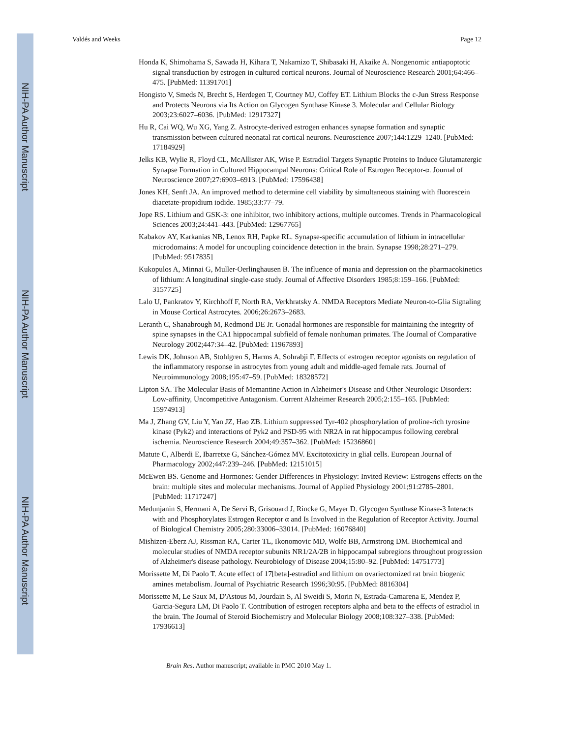NIH-PA Author Manuscript
NIH-PA Author Manuscript
NIH-PA Author Manuscript
Valdés and Weeks Page 12
Honda K, Shimohama S, Sawada H, Kihara T, Nakamizo T, Shibasaki H, Akaike A. Nongenomic antiapoptotic signal transduction by estrogen in cultured cortical neurons. Journal of Neuroscience Research 2001;64:466–475. [PubMed: 11391701]
Hongisto V, Smeds N, Brecht S, Herdegen T, Courtney MJ, Coffey ET. Lithium Blocks the c-Jun Stress Response and Protects Neurons via Its Action on Glycogen Synthase Kinase 3. Molecular and Cellular Biology 2003;23:6027–6036. [PubMed: 12917327]
Hu R, Cai WQ, Wu XG, Yang Z. Astrocyte-derived estrogen enhances synapse formation and synaptic transmission between cultured neonatal rat cortical neurons. Neuroscience 2007;144:1229–1240. [PubMed: 17184929]
Jelks KB, Wylie R, Floyd CL, McAllister AK, Wise P. Estradiol Targets Synaptic Proteins to Induce Glutamatergic Synapse Formation in Cultured Hippocampal Neurons: Critical Role of Estrogen Receptor-α. Journal of Neuroscience 2007;27:6903–6913. [PubMed: 17596438]
Jones KH, Senft JA. An improved method to determine cell viability by simultaneous staining with fluorescein diacetate-propidium iodide. 1985;33:77–79.
Jope RS. Lithium and GSK-3: one inhibitor, two inhibitory actions, multiple outcomes. Trends in Pharmacological Sciences 2003;24:441–443. [PubMed: 12967765]
Kabakov AY, Karkanias NB, Lenox RH, Papke RL. Synapse-specific accumulation of lithium in intracellular microdomains: A model for uncoupling coincidence detection in the brain. Synapse 1998;28:271–279. [PubMed: 9517835]
Kukopulos A, Minnai G, Muller-Oerlinghausen B. The influence of mania and depression on the pharmacokinetics of lithium: A longitudinal single-case study. Journal of Affective Disorders 1985;8:159–166. [PubMed: 3157725]
Lalo U, Pankratov Y, Kirchhoff F, North RA, Verkhratsky A. NMDA Receptors Mediate Neuron-to-Glia Signaling in Mouse Cortical Astrocytes. 2006;26:2673–2683.
Leranth C, Shanabrough M, Redmond DE Jr. Gonadal hormones are responsible for maintaining the integrity of spine synapses in the CA1 hippocampal subfield of female nonhuman primates. The Journal of Comparative Neurology 2002;447:34–42. [PubMed: 11967893]
Lewis DK, Johnson AB, Stohlgren S, Harms A, Sohrabji F. Effects of estrogen receptor agonists on regulation of the inflammatory response in astrocytes from young adult and middle-aged female rats. Journal of Neuroimmunology 2008;195:47–59. [PubMed: 18328572]
Lipton SA. The Molecular Basis of Memantine Action in Alzheimer's Disease and Other Neurologic Disorders: Low-affinity, Uncompetitive Antagonism. Current Alzheimer Research 2005;2:155–165. [PubMed: 15974913]
Ma J, Zhang GY, Liu Y, Yan JZ, Hao ZB. Lithium suppressed Tyr-402 phosphorylation of proline-rich tyrosine kinase (Pyk2) and interactions of Pyk2 and PSD-95 with NR2A in rat hippocampus following cerebral ischemia. Neuroscience Research 2004;49:357–362. [PubMed: 15236860]
Matute C, Alberdi E, Ibarretxe G, Sánchez-Gómez MV. Excitotoxicity in glial cells. European Journal of Pharmacology 2002;447:239–246. [PubMed: 12151015]
McEwen BS. Genome and Hormones: Gender Differences in Physiology: Invited Review: Estrogens effects on the brain: multiple sites and molecular mechanisms. Journal of Applied Physiology 2001;91:2785–2801. [PubMed: 11717247]
Medunjanin S, Hermani A, De Servi B, Grisouard J, Rincke G, Mayer D. Glycogen Synthase Kinase-3 Interacts with and Phosphorylates Estrogen Receptor α and Is Involved in the Regulation of Receptor Activity. Journal of Biological Chemistry 2005;280:33006–33014. [PubMed: 16076840]
Mishizen-Eberz AJ, Rissman RA, Carter TL, Ikonomovic MD, Wolfe BB, Armstrong DM. Biochemical and molecular studies of NMDA receptor subunits NR1/2A/2B in hippocampal subregions throughout progression of Alzheimer's disease pathology. Neurobiology of Disease 2004;15:80–92. [PubMed: 14751773]
Morissette M, Di Paolo T. Acute effect of 17[beta]-estradiol and lithium on ovariectomized rat brain biogenic amines metabolism. Journal of Psychiatric Research 1996;30:95. [PubMed: 8816304]
Morissette M, Le Saux M, D'Astous M, Jourdain S, Al Sweidi S, Morin N, Estrada-Camarena E, Mendez P, Garcia-Segura LM, Di Paolo T. Contribution of estrogen receptors alpha and beta to the effects of estradiol in the brain. The Journal of Steroid Biochemistry and Molecular Biology 2008;108:327–338. [PubMed: 17936613]
Brain Res. Author manuscript; available in PMC 2010 May 1.